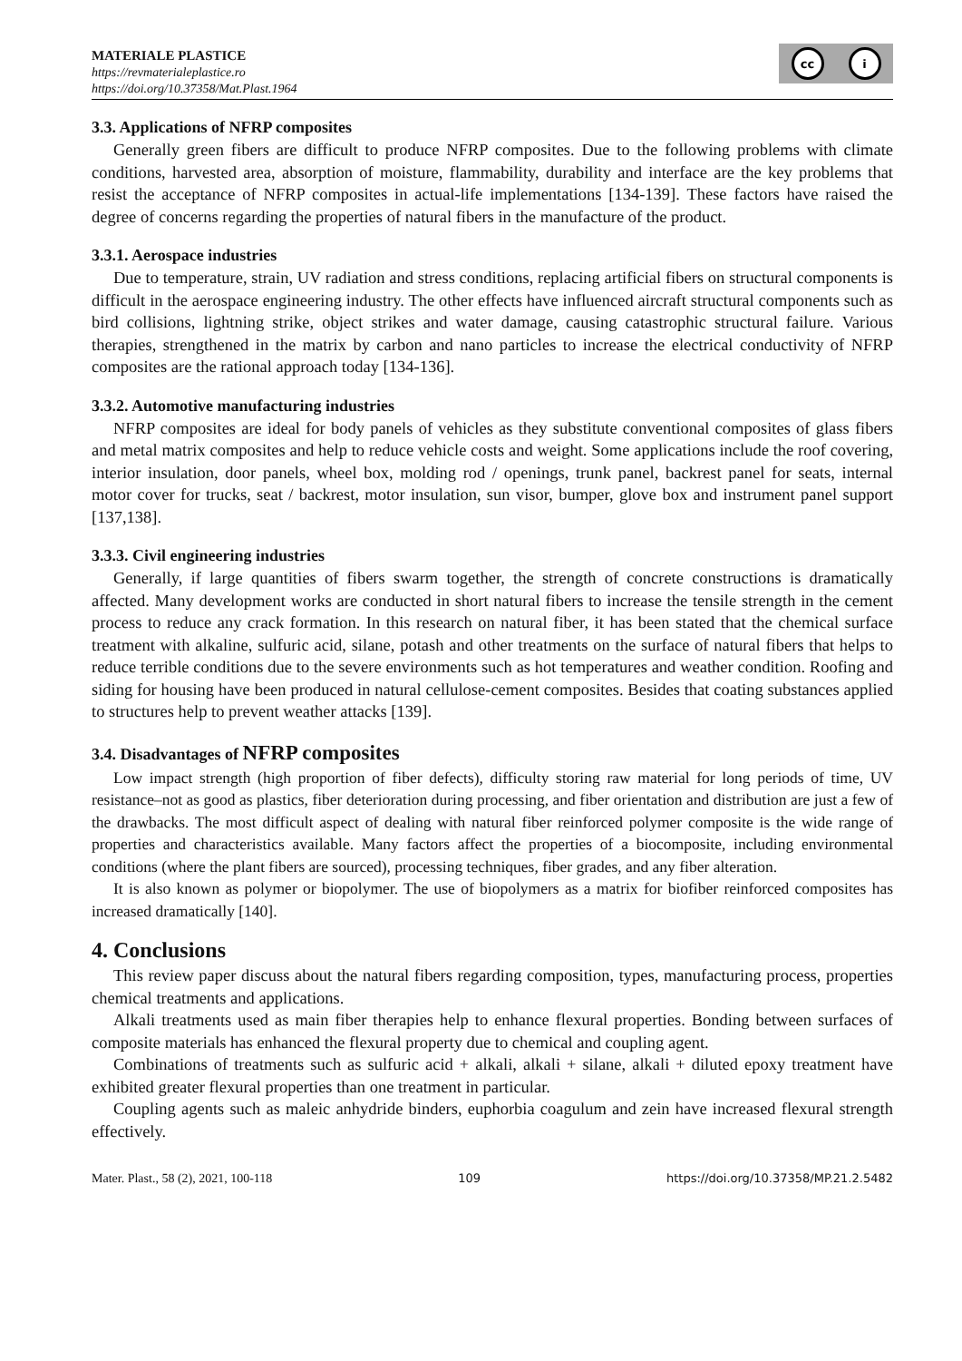MATERIALE PLASTICE
https://revmaterialeplastice.ro
https://doi.org/10.37358/Mat.Plast.1964
cc i
3.3. Applications of NFRP composites
Generally green fibers are difficult to produce NFRP composites. Due to the following problems with climate conditions, harvested area, absorption of moisture, flammability, durability and interface are the key problems that resist the acceptance of NFRP composites in actual-life implementations [134-139]. These factors have raised the degree of concerns regarding the properties of natural fibers in the manufacture of the product.
3.3.1. Aerospace industries
Due to temperature, strain, UV radiation and stress conditions, replacing artificial fibers on structural components is difficult in the aerospace engineering industry. The other effects have influenced aircraft structural components such as bird collisions, lightning strike, object strikes and water damage, causing catastrophic structural failure. Various therapies, strengthened in the matrix by carbon and nano particles to increase the electrical conductivity of NFRP composites are the rational approach today [134-136].
3.3.2. Automotive manufacturing industries
NFRP composites are ideal for body panels of vehicles as they substitute conventional composites of glass fibers and metal matrix composites and help to reduce vehicle costs and weight. Some applications include the roof covering, interior insulation, door panels, wheel box, molding rod / openings, trunk panel, backrest panel for seats, internal motor cover for trucks, seat / backrest, motor insulation, sun visor, bumper, glove box and instrument panel support [137,138].
3.3.3. Civil engineering industries
Generally, if large quantities of fibers swarm together, the strength of concrete constructions is dramatically affected. Many development works are conducted in short natural fibers to increase the tensile strength in the cement process to reduce any crack formation. In this research on natural fiber, it has been stated that the chemical surface treatment with alkaline, sulfuric acid, silane, potash and other treatments on the surface of natural fibers that helps to reduce terrible conditions due to the severe environments such as hot temperatures and weather condition. Roofing and siding for housing have been produced in natural cellulose-cement composites. Besides that coating substances applied to structures help to prevent weather attacks [139].
3.4. Disadvantages of NFRP composites
Low impact strength (high proportion of fiber defects), difficulty storing raw material for long periods of time, UV resistance–not as good as plastics, fiber deterioration during processing, and fiber orientation and distribution are just a few of the drawbacks. The most difficult aspect of dealing with natural fiber reinforced polymer composite is the wide range of properties and characteristics available. Many factors affect the properties of a biocomposite, including environmental conditions (where the plant fibers are sourced), processing techniques, fiber grades, and any fiber alteration.
It is also known as polymer or biopolymer. The use of biopolymers as a matrix for biofiber reinforced composites has increased dramatically [140].
4. Conclusions
This review paper discuss about the natural fibers regarding composition, types, manufacturing process, properties chemical treatments and applications.
Alkali treatments used as main fiber therapies help to enhance flexural properties. Bonding between surfaces of composite materials has enhanced the flexural property due to chemical and coupling agent.
Combinations of treatments such as sulfuric acid + alkali, alkali + silane, alkali + diluted epoxy treatment have exhibited greater flexural properties than one treatment in particular.
Coupling agents such as maleic anhydride binders, euphorbia coagulum and zein have increased flexural strength effectively.
Mater. Plast., 58 (2), 2021, 100-118 109 https://doi.org/10.37358/MP.21.2.5482